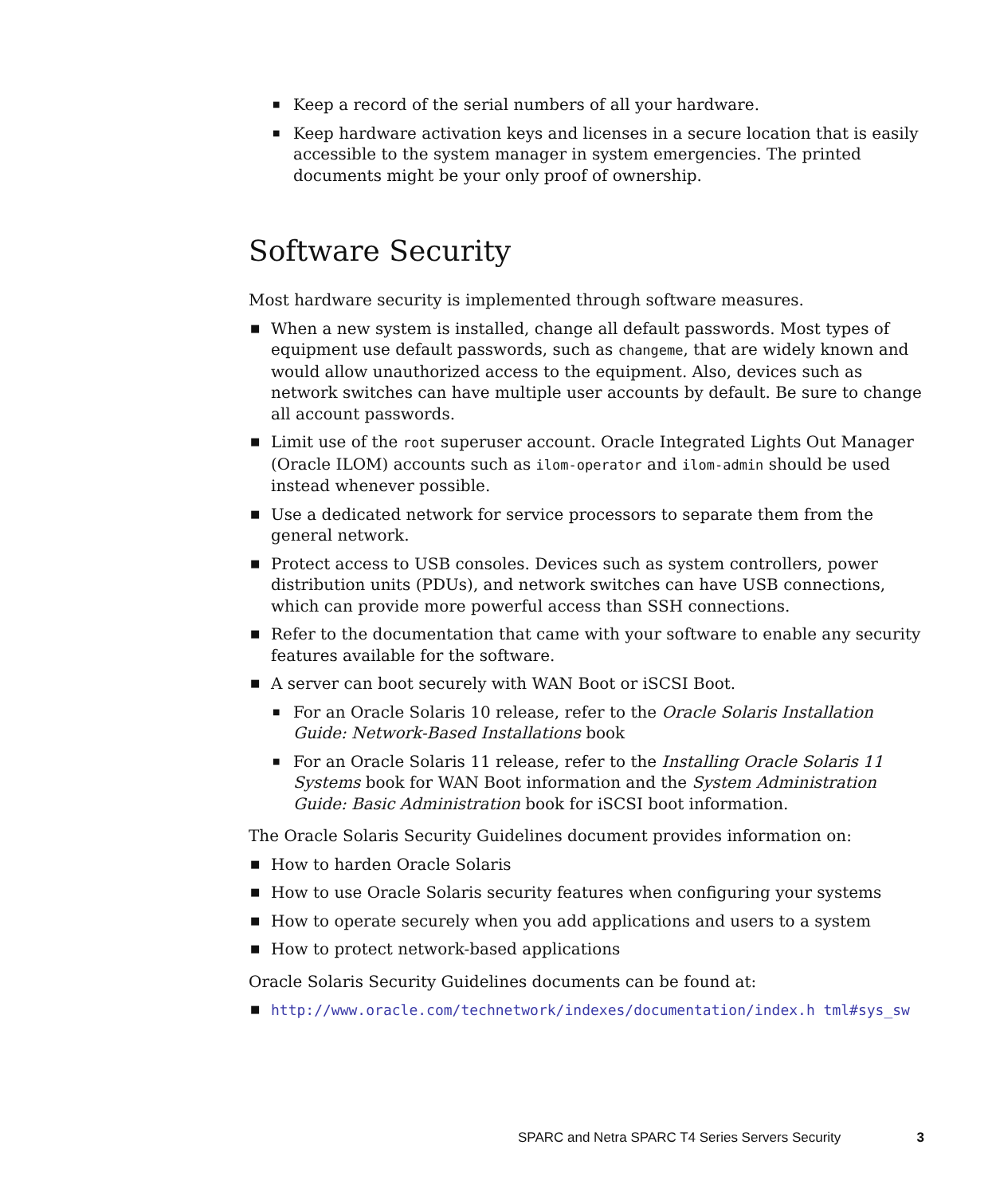■ Keep a record of the serial numbers of all your hardware.
■ Keep hardware activation keys and licenses in a secure location that is easily accessible to the system manager in system emergencies. The printed documents might be your only proof of ownership.
Software Security
Most hardware security is implemented through software measures.
■ When a new system is installed, change all default passwords. Most types of equipment use default passwords, such as changeme, that are widely known and would allow unauthorized access to the equipment. Also, devices such as network switches can have multiple user accounts by default. Be sure to change all account passwords.
■ Limit use of the root superuser account. Oracle Integrated Lights Out Manager (Oracle ILOM) accounts such as ilom-operator and ilom-admin should be used instead whenever possible.
■ Use a dedicated network for service processors to separate them from the general network.
■ Protect access to USB consoles. Devices such as system controllers, power distribution units (PDUs), and network switches can have USB connections, which can provide more powerful access than SSH connections.
■ Refer to the documentation that came with your software to enable any security features available for the software.
■ A server can boot securely with WAN Boot or iSCSI Boot.
■ For an Oracle Solaris 10 release, refer to the Oracle Solaris Installation Guide: Network-Based Installations book
■ For an Oracle Solaris 11 release, refer to the Installing Oracle Solaris 11 Systems book for WAN Boot information and the System Administration Guide: Basic Administration book for iSCSI boot information.
The Oracle Solaris Security Guidelines document provides information on:
■ How to harden Oracle Solaris
■ How to use Oracle Solaris security features when configuring your systems
■ How to operate securely when you add applications and users to a system
■ How to protect network-based applications
Oracle Solaris Security Guidelines documents can be found at:
■ http://www.oracle.com/technetwork/indexes/documentation/index.h tml#sys_sw
SPARC and Netra SPARC T4 Series Servers Security 3